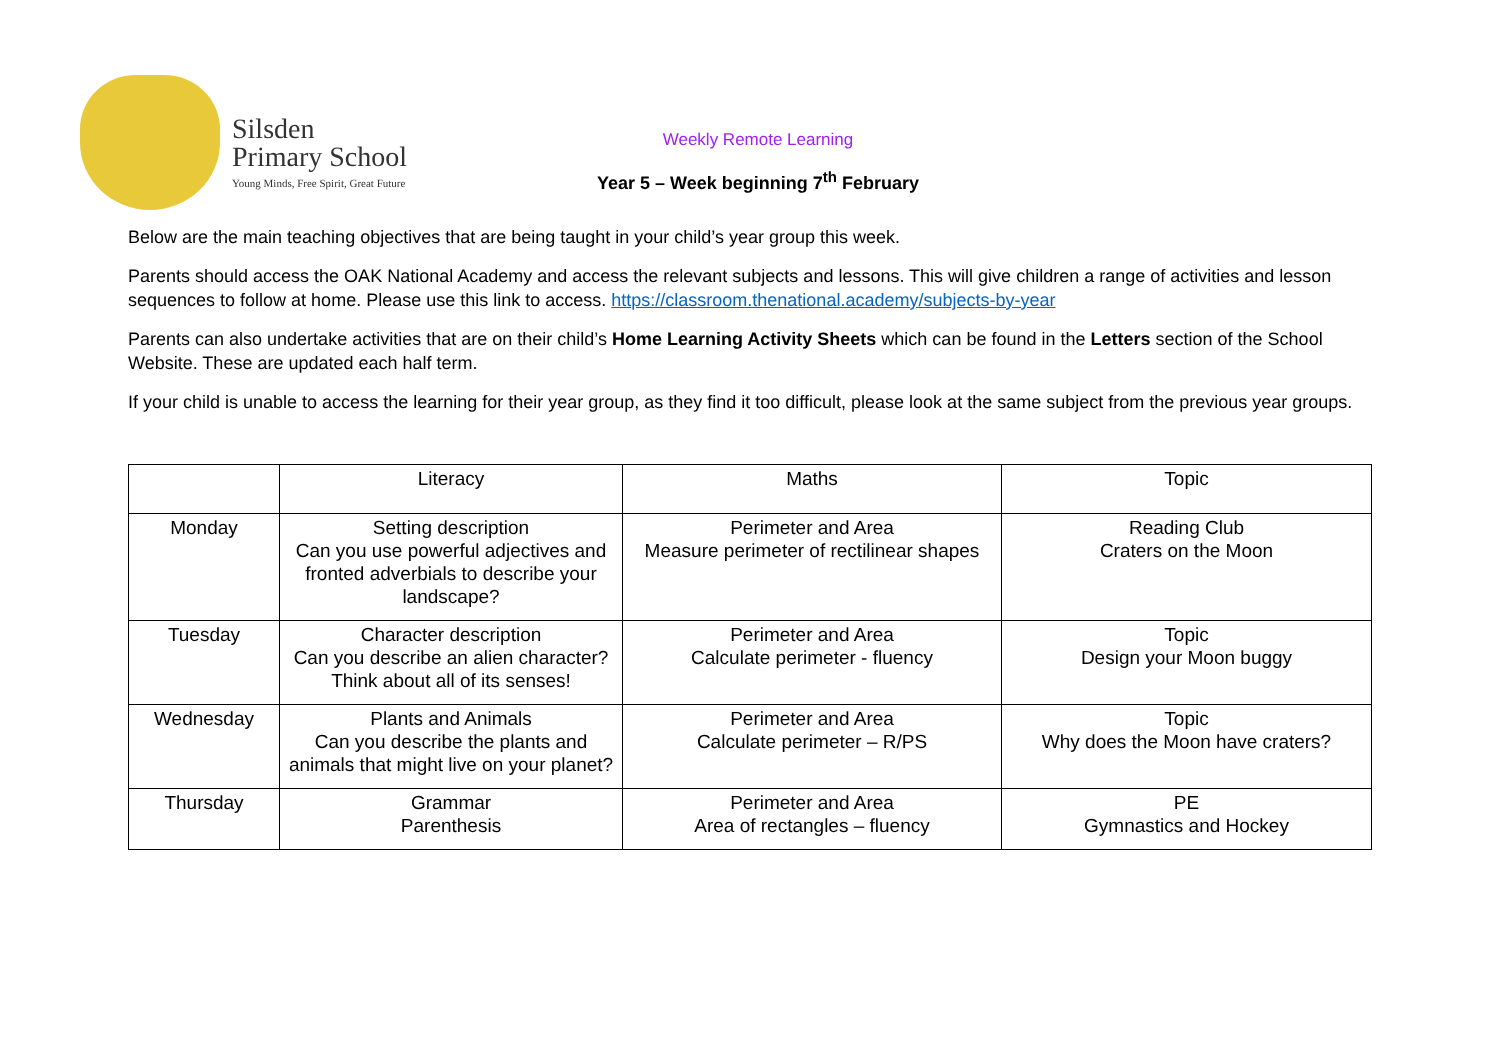Silsden
Primary School
Young Minds, Free Spirit, Great Future
Weekly Remote Learning
Year 5 – Week beginning 7<sup>th</sup> February
Below are the main teaching objectives that are being taught in your child’s year group this week.
Parents should access the OAK National Academy and access the relevant subjects and lessons. This will give children a range of activities and lesson sequences to follow at home. Please use this link to access. https://classroom.thenational.academy/subjects-by-year
Parents can also undertake activities that are on their child’s Home Learning Activity Sheets which can be found in the Letters section of the School Website. These are updated each half term.
If your child is unable to access the learning for their year group, as they find it too difficult, please look at the same subject from the previous year groups.
| | Literacy | Maths | Topic |
| Monday | Setting description Can you use powerful adjectives and fronted adverbials to describe your landscape? | Perimeter and Area Measure perimeter of rectilinear shapes | Reading Club Craters on the Moon |
| Tuesday | Character description Can you describe an alien character? Think about all of its senses! | Perimeter and Area Calculate perimeter - fluency | Topic Design your Moon buggy |
| Wednesday | Plants and Animals Can you describe the plants and animals that might live on your planet? | Perimeter and Area Calculate perimeter – R/PS | Topic Why does the Moon have craters? |
| Thursday | Grammar Parenthesis | Perimeter and Area Area of rectangles – fluency | PE Gymnastics and Hockey |